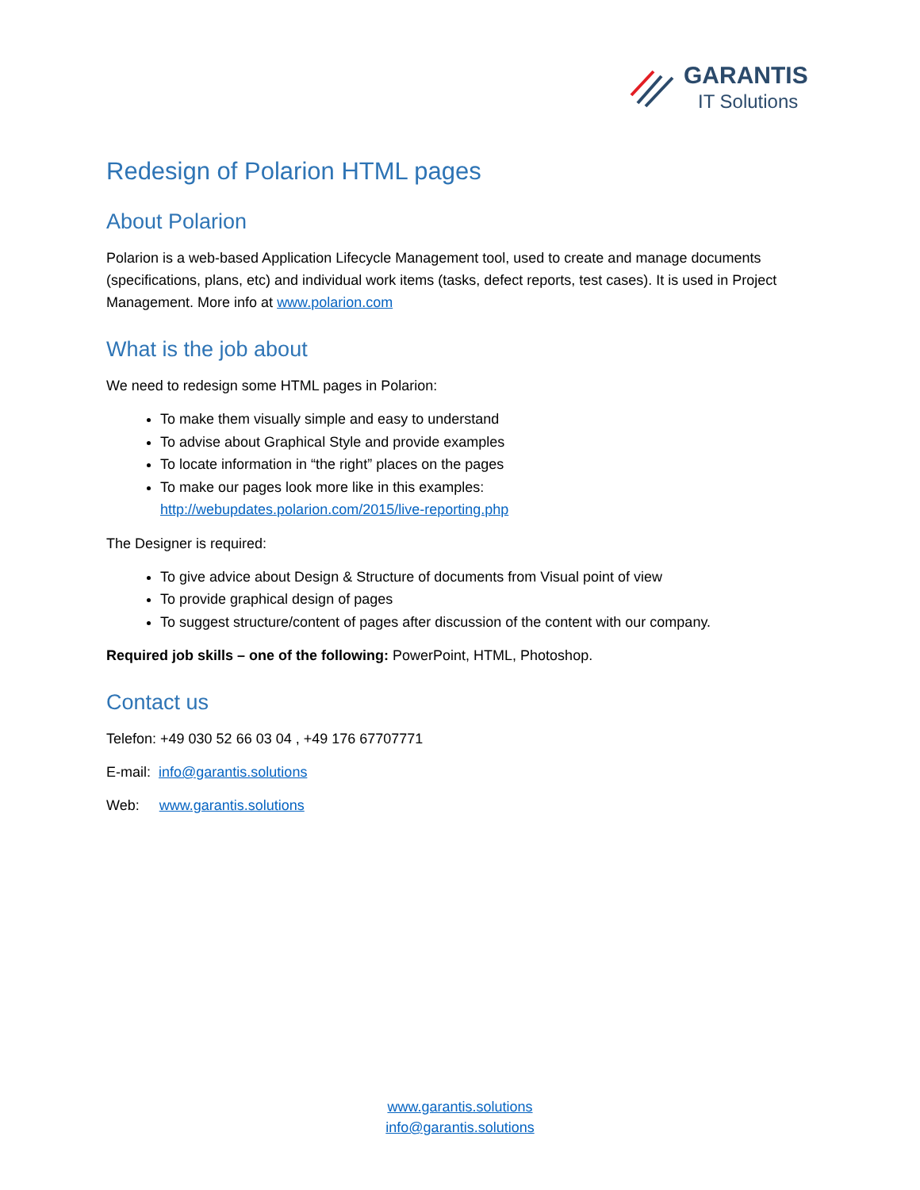GARANTIS
IT Solutions
Redesign of Polarion HTML pages
About Polarion
Polarion is a web-based Application Lifecycle Management tool, used to create and manage documents (specifications, plans, etc) and individual work items (tasks, defect reports, test cases). It is used in Project Management. More info at www.polarion.com
What is the job about
We need to redesign some HTML pages in Polarion:
To make them visually simple and easy to understand
To advise about Graphical Style and provide examples
To locate information in “the right” places on the pages
To make our pages look more like in this examples:
http://webupdates.polarion.com/2015/live-reporting.php
The Designer is required:
To give advice about Design & Structure of documents from Visual point of view
To provide graphical design of pages
To suggest structure/content of pages after discussion of the content with our company.
Required job skills – one of the following: PowerPoint, HTML, Photoshop.
Contact us
Telefon: +49 030 52 66 03 04 , +49 176 67707771
E-mail: info@garantis.solutions
Web: www.garantis.solutions
www.garantis.solutions
info@garantis.solutions